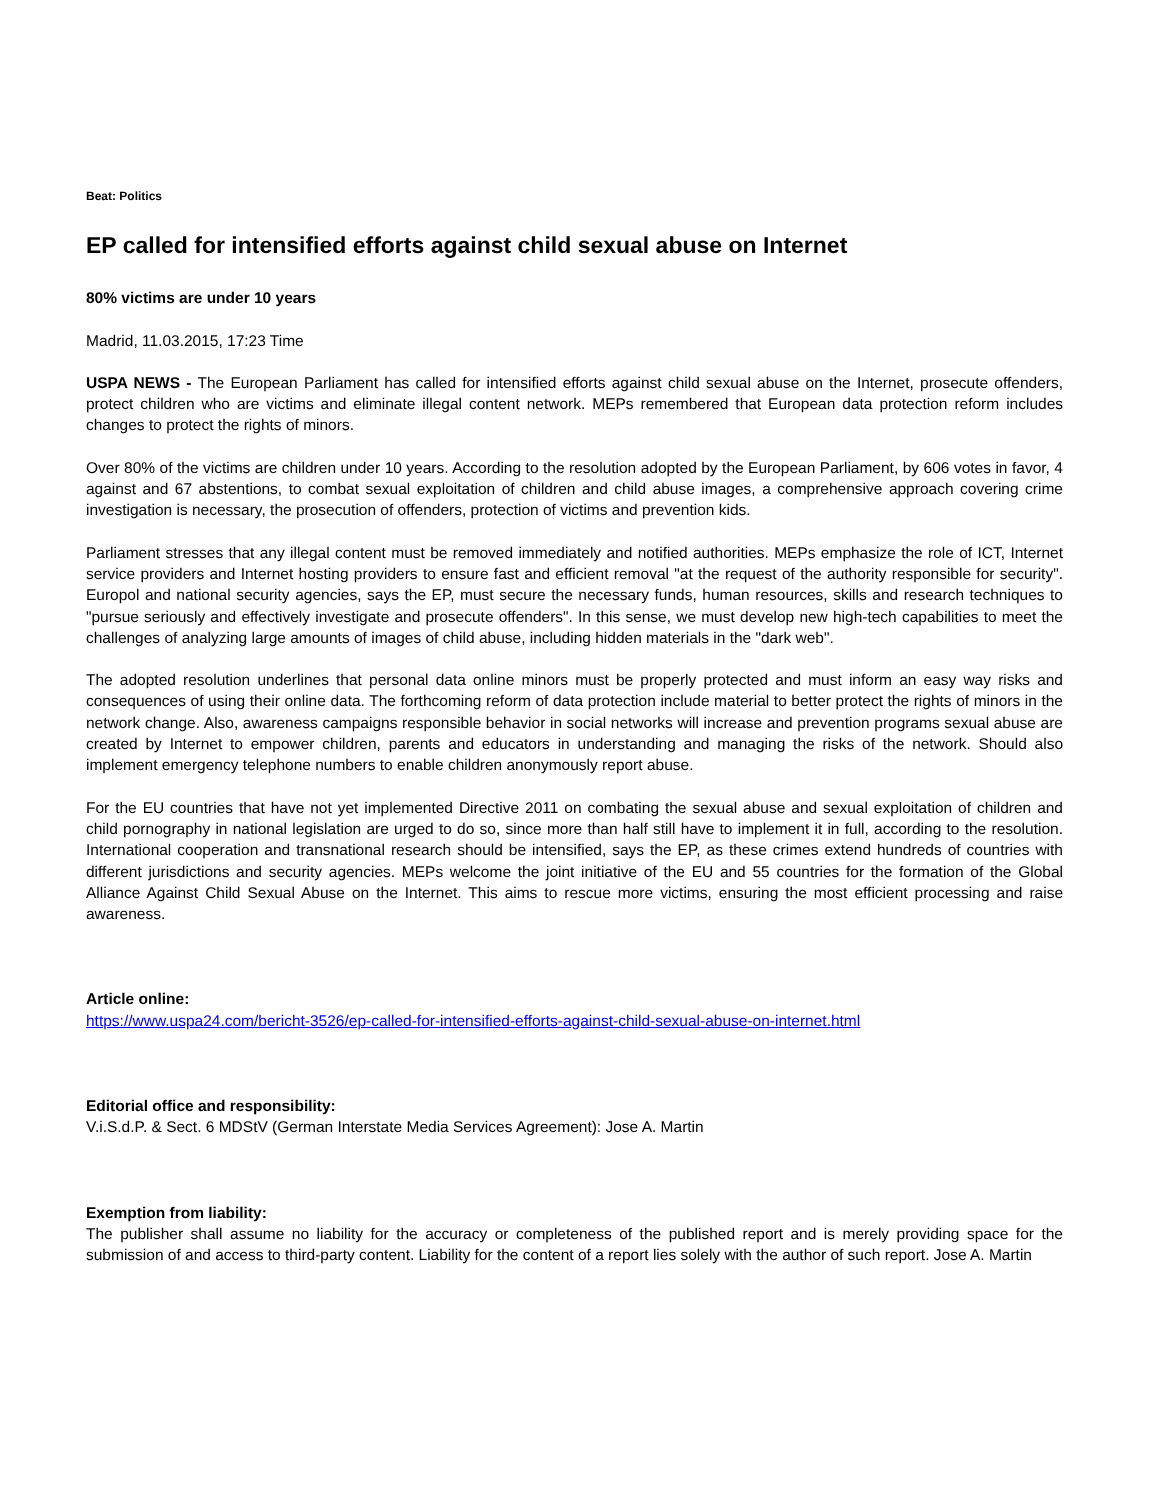Beat: Politics
EP called for intensified efforts against child sexual abuse on Internet
80% victims are under 10 years
Madrid, 11.03.2015, 17:23 Time
USPA NEWS - The European Parliament has called for intensified efforts against child sexual abuse on the Internet, prosecute offenders, protect children who are victims and eliminate illegal content network. MEPs remembered that European data protection reform includes changes to protect the rights of minors.
Over 80% of the victims are children under 10 years. According to the resolution adopted by the European Parliament, by 606 votes in favor, 4 against and 67 abstentions, to combat sexual exploitation of children and child abuse images, a comprehensive approach covering crime investigation is necessary, the prosecution of offenders, protection of victims and prevention kids.
Parliament stresses that any illegal content must be removed immediately and notified authorities. MEPs emphasize the role of ICT, Internet service providers and Internet hosting providers to ensure fast and efficient removal "at the request of the authority responsible for security". Europol and national security agencies, says the EP, must secure the necessary funds, human resources, skills and research techniques to "pursue seriously and effectively investigate and prosecute offenders". In this sense, we must develop new high-tech capabilities to meet the challenges of analyzing large amounts of images of child abuse, including hidden materials in the "dark web".
The adopted resolution underlines that personal data online minors must be properly protected and must inform an easy way risks and consequences of using their online data. The forthcoming reform of data protection include material to better protect the rights of minors in the network change. Also, awareness campaigns responsible behavior in social networks will increase and prevention programs sexual abuse are created by Internet to empower children, parents and educators in understanding and managing the risks of the network. Should also implement emergency telephone numbers to enable children anonymously report abuse.
For the EU countries that have not yet implemented Directive 2011 on combating the sexual abuse and sexual exploitation of children and child pornography in national legislation are urged to do so, since more than half still have to implement it in full, according to the resolution. International cooperation and transnational research should be intensified, says the EP, as these crimes extend hundreds of countries with different jurisdictions and security agencies. MEPs welcome the joint initiative of the EU and 55 countries for the formation of the Global Alliance Against Child Sexual Abuse on the Internet. This aims to rescue more victims, ensuring the most efficient processing and raise awareness.
Article online:
https://www.uspa24.com/bericht-3526/ep-called-for-intensified-efforts-against-child-sexual-abuse-on-internet.html
Editorial office and responsibility:
V.i.S.d.P. & Sect. 6 MDStV (German Interstate Media Services Agreement): Jose A. Martin
Exemption from liability:
The publisher shall assume no liability for the accuracy or completeness of the published report and is merely providing space for the submission of and access to third-party content. Liability for the content of a report lies solely with the author of such report. Jose A. Martin